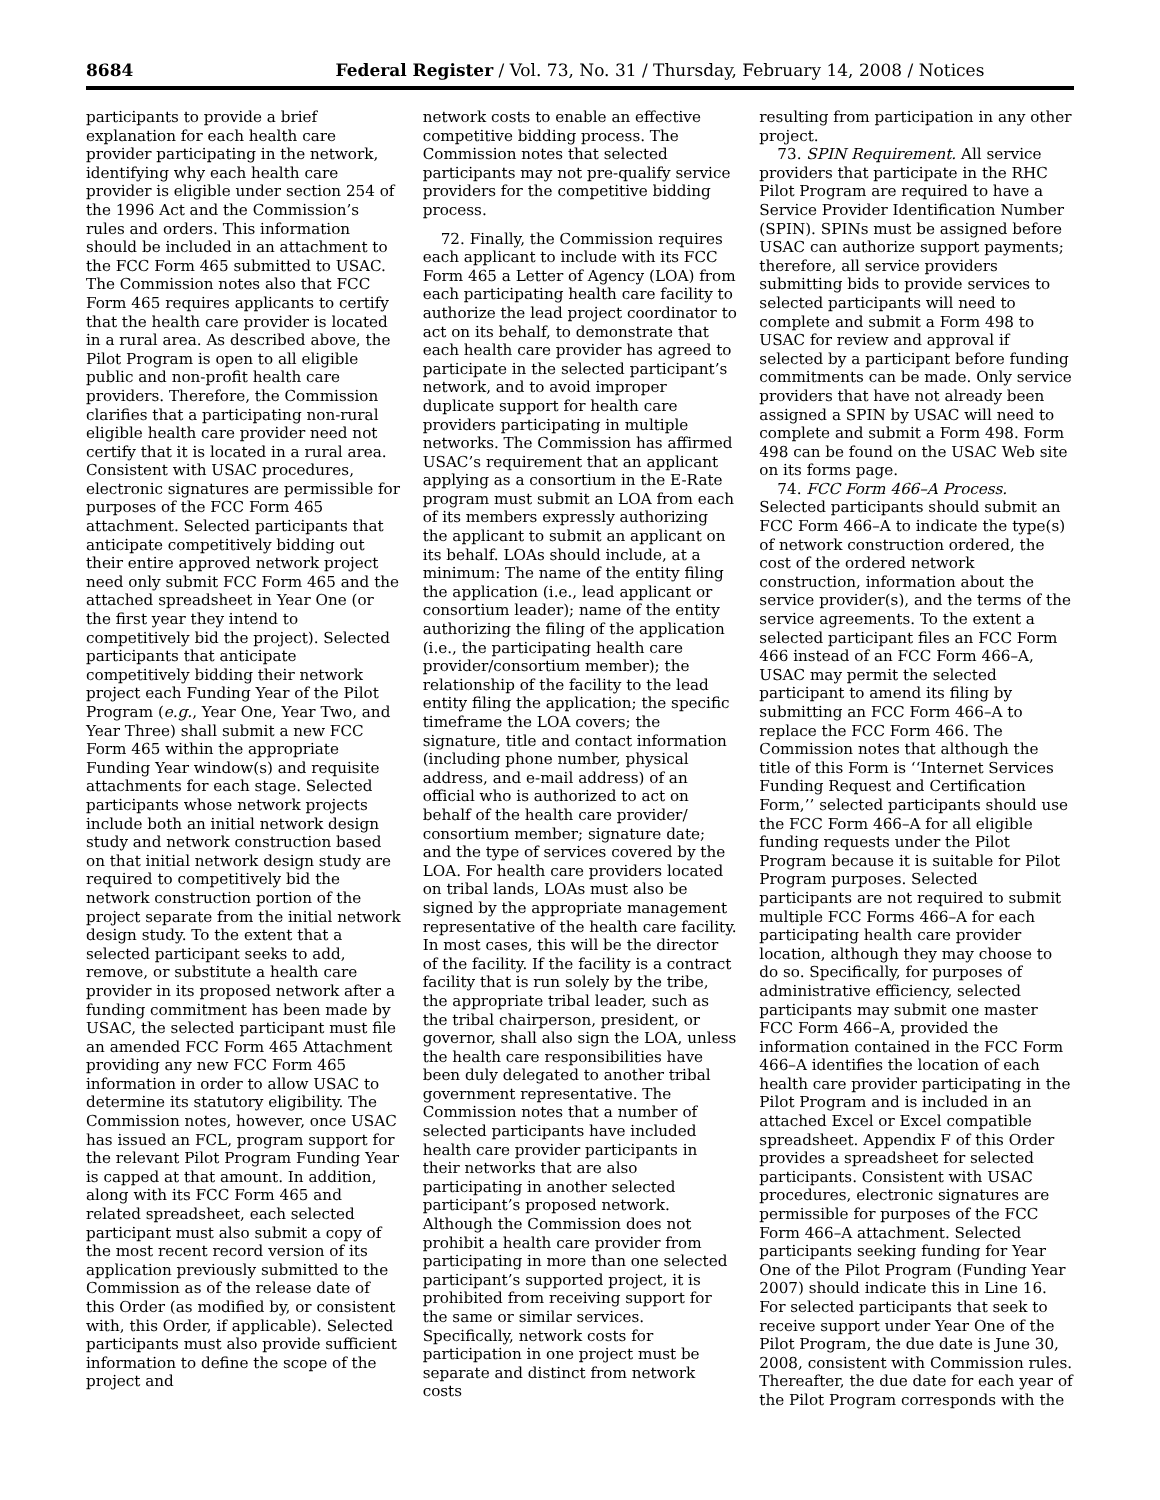8684 Federal Register / Vol. 73, No. 31 / Thursday, February 14, 2008 / Notices
participants to provide a brief explanation for each health care provider participating in the network, identifying why each health care provider is eligible under section 254 of the 1996 Act and the Commission’s rules and orders. This information should be included in an attachment to the FCC Form 465 submitted to USAC. The Commission notes also that FCC Form 465 requires applicants to certify that the health care provider is located in a rural area. As described above, the Pilot Program is open to all eligible public and non-profit health care providers. Therefore, the Commission clarifies that a participating non-rural eligible health care provider need not certify that it is located in a rural area. Consistent with USAC procedures, electronic signatures are permissible for purposes of the FCC Form 465 attachment. Selected participants that anticipate competitively bidding out their entire approved network project need only submit FCC Form 465 and the attached spreadsheet in Year One (or the first year they intend to competitively bid the project). Selected participants that anticipate competitively bidding their network project each Funding Year of the Pilot Program (e.g., Year One, Year Two, and Year Three) shall submit a new FCC Form 465 within the appropriate Funding Year window(s) and requisite attachments for each stage. Selected participants whose network projects include both an initial network design study and network construction based on that initial network design study are required to competitively bid the network construction portion of the project separate from the initial network design study. To the extent that a selected participant seeks to add, remove, or substitute a health care provider in its proposed network after a funding commitment has been made by USAC, the selected participant must file an amended FCC Form 465 Attachment providing any new FCC Form 465 information in order to allow USAC to determine its statutory eligibility. The Commission notes, however, once USAC has issued an FCL, program support for the relevant Pilot Program Funding Year is capped at that amount. In addition, along with its FCC Form 465 and related spreadsheet, each selected participant must also submit a copy of the most recent record version of its application previously submitted to the Commission as of the release date of this Order (as modified by, or consistent with, this Order, if applicable). Selected participants must also provide sufficient information to define the scope of the project and
network costs to enable an effective competitive bidding process. The Commission notes that selected participants may not pre-qualify service providers for the competitive bidding process.
72. Finally, the Commission requires each applicant to include with its FCC Form 465 a Letter of Agency (LOA) from each participating health care facility to authorize the lead project coordinator to act on its behalf, to demonstrate that each health care provider has agreed to participate in the selected participant’s network, and to avoid improper duplicate support for health care providers participating in multiple networks. The Commission has affirmed USAC’s requirement that an applicant applying as a consortium in the E-Rate program must submit an LOA from each of its members expressly authorizing the applicant to submit an applicant on its behalf. LOAs should include, at a minimum: The name of the entity filing the application (i.e., lead applicant or consortium leader); name of the entity authorizing the filing of the application (i.e., the participating health care provider/consortium member); the relationship of the facility to the lead entity filing the application; the specific timeframe the LOA covers; the signature, title and contact information (including phone number, physical address, and e-mail address) of an official who is authorized to act on behalf of the health care provider/ consortium member; signature date; and the type of services covered by the LOA. For health care providers located on tribal lands, LOAs must also be signed by the appropriate management representative of the health care facility. In most cases, this will be the director of the facility. If the facility is a contract facility that is run solely by the tribe, the appropriate tribal leader, such as the tribal chairperson, president, or governor, shall also sign the LOA, unless the health care responsibilities have been duly delegated to another tribal government representative. The Commission notes that a number of selected participants have included health care provider participants in their networks that are also participating in another selected participant’s proposed network. Although the Commission does not prohibit a health care provider from participating in more than one selected participant’s supported project, it is prohibited from receiving support for the same or similar services. Specifically, network costs for participation in one project must be separate and distinct from network costs
resulting from participation in any other project.
73. SPIN Requirement. All service providers that participate in the RHC Pilot Program are required to have a Service Provider Identification Number (SPIN). SPINs must be assigned before USAC can authorize support payments; therefore, all service providers submitting bids to provide services to selected participants will need to complete and submit a Form 498 to USAC for review and approval if selected by a participant before funding commitments can be made. Only service providers that have not already been assigned a SPIN by USAC will need to complete and submit a Form 498. Form 498 can be found on the USAC Web site on its forms page.
74. FCC Form 466–A Process. Selected participants should submit an FCC Form 466–A to indicate the type(s) of network construction ordered, the cost of the ordered network construction, information about the service provider(s), and the terms of the service agreements. To the extent a selected participant files an FCC Form 466 instead of an FCC Form 466–A, USAC may permit the selected participant to amend its filing by submitting an FCC Form 466–A to replace the FCC Form 466. The Commission notes that although the title of this Form is ‘‘Internet Services Funding Request and Certification Form,’’ selected participants should use the FCC Form 466–A for all eligible funding requests under the Pilot Program because it is suitable for Pilot Program purposes. Selected participants are not required to submit multiple FCC Forms 466–A for each participating health care provider location, although they may choose to do so. Specifically, for purposes of administrative efficiency, selected participants may submit one master FCC Form 466–A, provided the information contained in the FCC Form 466–A identifies the location of each health care provider participating in the Pilot Program and is included in an attached Excel or Excel compatible spreadsheet. Appendix F of this Order provides a spreadsheet for selected participants. Consistent with USAC procedures, electronic signatures are permissible for purposes of the FCC Form 466–A attachment. Selected participants seeking funding for Year One of the Pilot Program (Funding Year 2007) should indicate this in Line 16. For selected participants that seek to receive support under Year One of the Pilot Program, the due date is June 30, 2008, consistent with Commission rules. Thereafter, the due date for each year of the Pilot Program corresponds with the